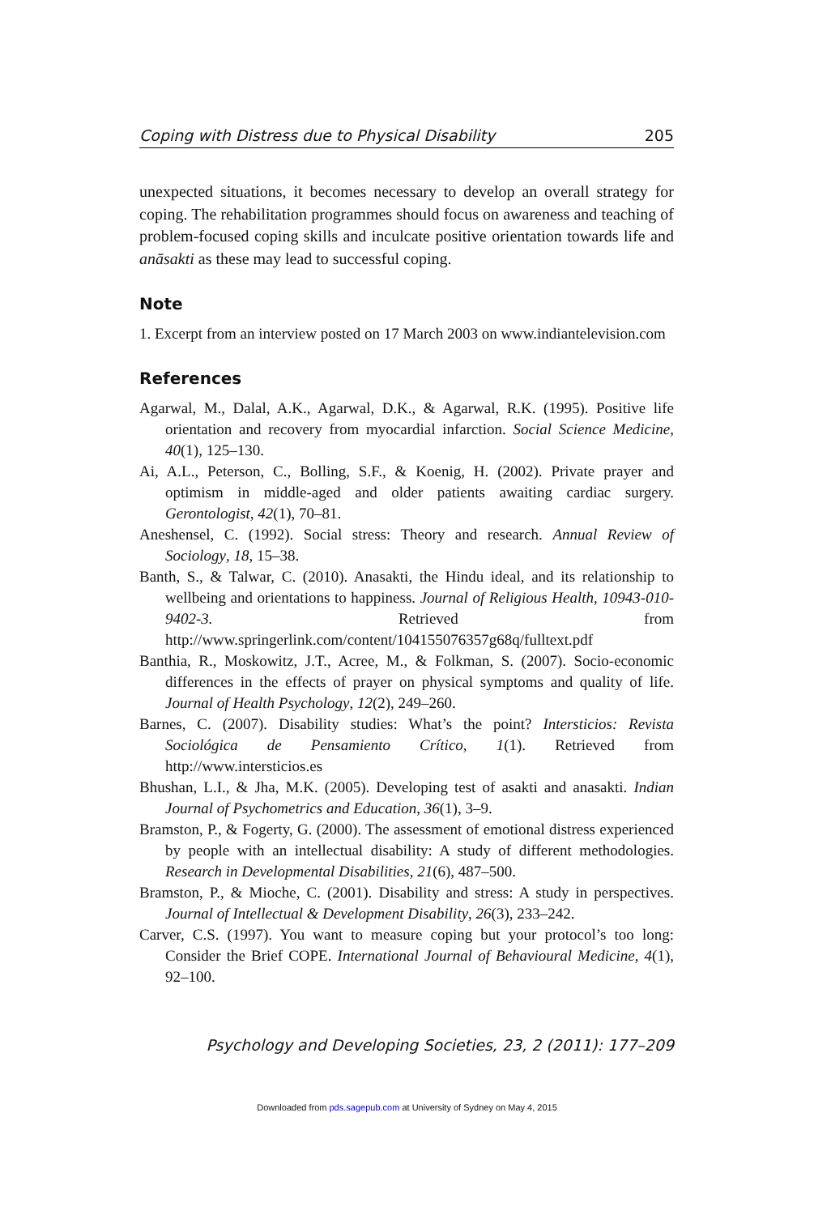Coping with Distress due to Physical Disability 205
unexpected situations, it becomes necessary to develop an overall strategy for coping. The rehabilitation programmes should focus on awareness and teaching of problem-focused coping skills and inculcate positive orientation towards life and anāsakti as these may lead to successful coping.
Note
1. Excerpt from an interview posted on 17 March 2003 on www.indiantelevision.com
References
Agarwal, M., Dalal, A.K., Agarwal, D.K., & Agarwal, R.K. (1995). Positive life orientation and recovery from myocardial infarction. Social Science Medicine, 40(1), 125–130.
Ai, A.L., Peterson, C., Bolling, S.F., & Koenig, H. (2002). Private prayer and optimism in middle-aged and older patients awaiting cardiac surgery. Gerontologist, 42(1), 70–81.
Aneshensel, C. (1992). Social stress: Theory and research. Annual Review of Sociology, 18, 15–38.
Banth, S., & Talwar, C. (2010). Anasakti, the Hindu ideal, and its relationship to wellbeing and orientations to happiness. Journal of Religious Health, 10943-010-9402-3. Retrieved from http://www.springerlink.com/content/104155076357g68q/fulltext.pdf
Banthia, R., Moskowitz, J.T., Acree, M., & Folkman, S. (2007). Socio-economic differences in the effects of prayer on physical symptoms and quality of life. Journal of Health Psychology, 12(2), 249–260.
Barnes, C. (2007). Disability studies: What’s the point? Intersticios: Revista Sociológica de Pensamiento Crítico, 1(1). Retrieved from http://www.intersticios.es
Bhushan, L.I., & Jha, M.K. (2005). Developing test of asakti and anasakti. Indian Journal of Psychometrics and Education, 36(1), 3–9.
Bramston, P., & Fogerty, G. (2000). The assessment of emotional distress experienced by people with an intellectual disability: A study of different methodologies. Research in Developmental Disabilities, 21(6), 487–500.
Bramston, P., & Mioche, C. (2001). Disability and stress: A study in perspectives. Journal of Intellectual & Development Disability, 26(3), 233–242.
Carver, C.S. (1997). You want to measure coping but your protocol’s too long: Consider the Brief COPE. International Journal of Behavioural Medicine, 4(1), 92–100.
Psychology and Developing Societies, 23, 2 (2011): 177–209
Downloaded from pds.sagepub.com at University of Sydney on May 4, 2015